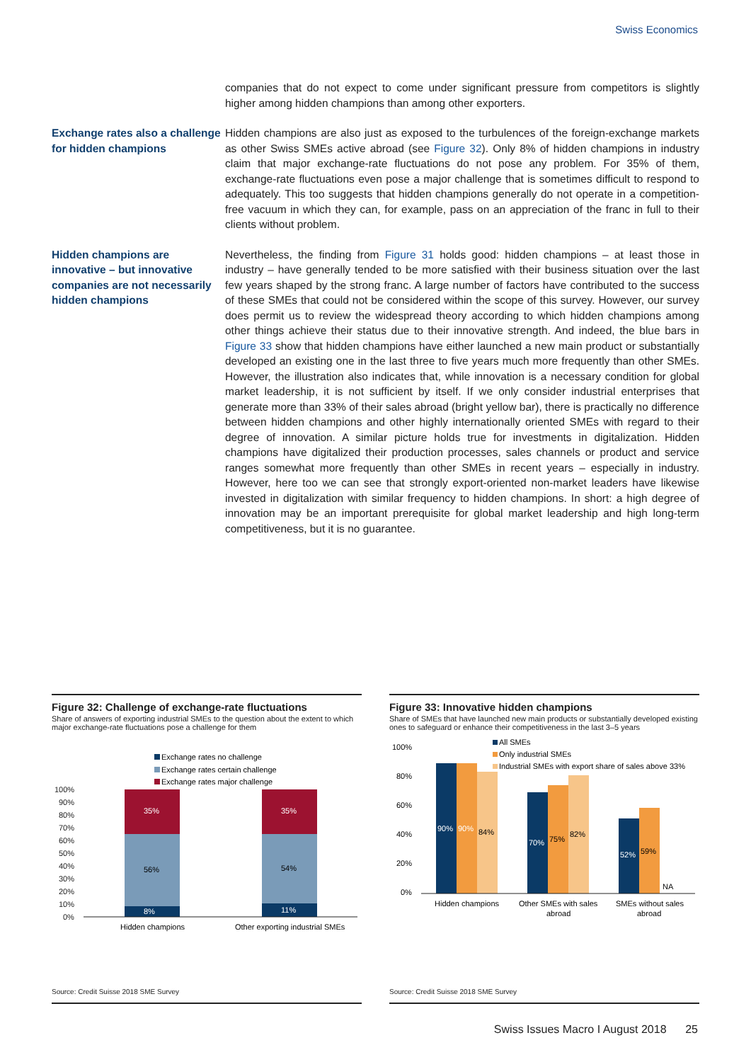Swiss Economics
companies that do not expect to come under significant pressure from competitors is slightly higher among hidden champions than among other exporters.
Exchange rates also a challenge for hidden champions
Hidden champions are also just as exposed to the turbulences of the foreign-exchange markets as other Swiss SMEs active abroad (see Figure 32). Only 8% of hidden champions in industry claim that major exchange-rate fluctuations do not pose any problem. For 35% of them, exchange-rate fluctuations even pose a major challenge that is sometimes difficult to respond to adequately. This too suggests that hidden champions generally do not operate in a competition-free vacuum in which they can, for example, pass on an appreciation of the franc in full to their clients without problem.
Hidden champions are innovative – but innovative companies are not necessarily hidden champions
Nevertheless, the finding from Figure 31 holds good: hidden champions – at least those in industry – have generally tended to be more satisfied with their business situation over the last few years shaped by the strong franc. A large number of factors have contributed to the success of these SMEs that could not be considered within the scope of this survey. However, our survey does permit us to review the widespread theory according to which hidden champions among other things achieve their status due to their innovative strength. And indeed, the blue bars in Figure 33 show that hidden champions have either launched a new main product or substantially developed an existing one in the last three to five years much more frequently than other SMEs. However, the illustration also indicates that, while innovation is a necessary condition for global market leadership, it is not sufficient by itself. If we only consider industrial enterprises that generate more than 33% of their sales abroad (bright yellow bar), there is practically no difference between hidden champions and other highly internationally oriented SMEs with regard to their degree of innovation. A similar picture holds true for investments in digitalization. Hidden champions have digitalized their production processes, sales channels or product and service ranges somewhat more frequently than other SMEs in recent years – especially in industry. However, here too we can see that strongly export-oriented non-market leaders have likewise invested in digitalization with similar frequency to hidden champions. In short: a high degree of innovation may be an important prerequisite for global market leadership and high long-term competitiveness, but it is no guarantee.
Figure 32: Challenge of exchange-rate fluctuations
Share of answers of exporting industrial SMEs to the question about the extent to which major exchange-rate fluctuations pose a challenge for them
Exchange rates no challenge
Exchange rates certain challenge
Exchange rates major challenge
100%
90%
80%
70%
60%
50%
40%
30%
20%
10%
0%
35%
35%
8%
11%
56%
54%
Hidden champions
Other exporting industrial SMEs
Source: Credit Suisse 2018 SME Survey
Figure 33: Innovative hidden champions
Share of SMEs that have launched new main products or substantially developed existing ones to safeguard or enhance their competitiveness in the last 3–5 years
All SMEs
Only industrial SMEs
Industrial SMEs with export share of sales above 33%
100%
80%
60%
40%
20%
0%
90%
90%
70%
52%
84%
75%
82%
59%
NA
Hidden champions
Other SMEs with sales
abroad
SMEs without sales
abroad
Source: Credit Suisse 2018 SME Survey
Swiss Issues Macro I August 2018 25